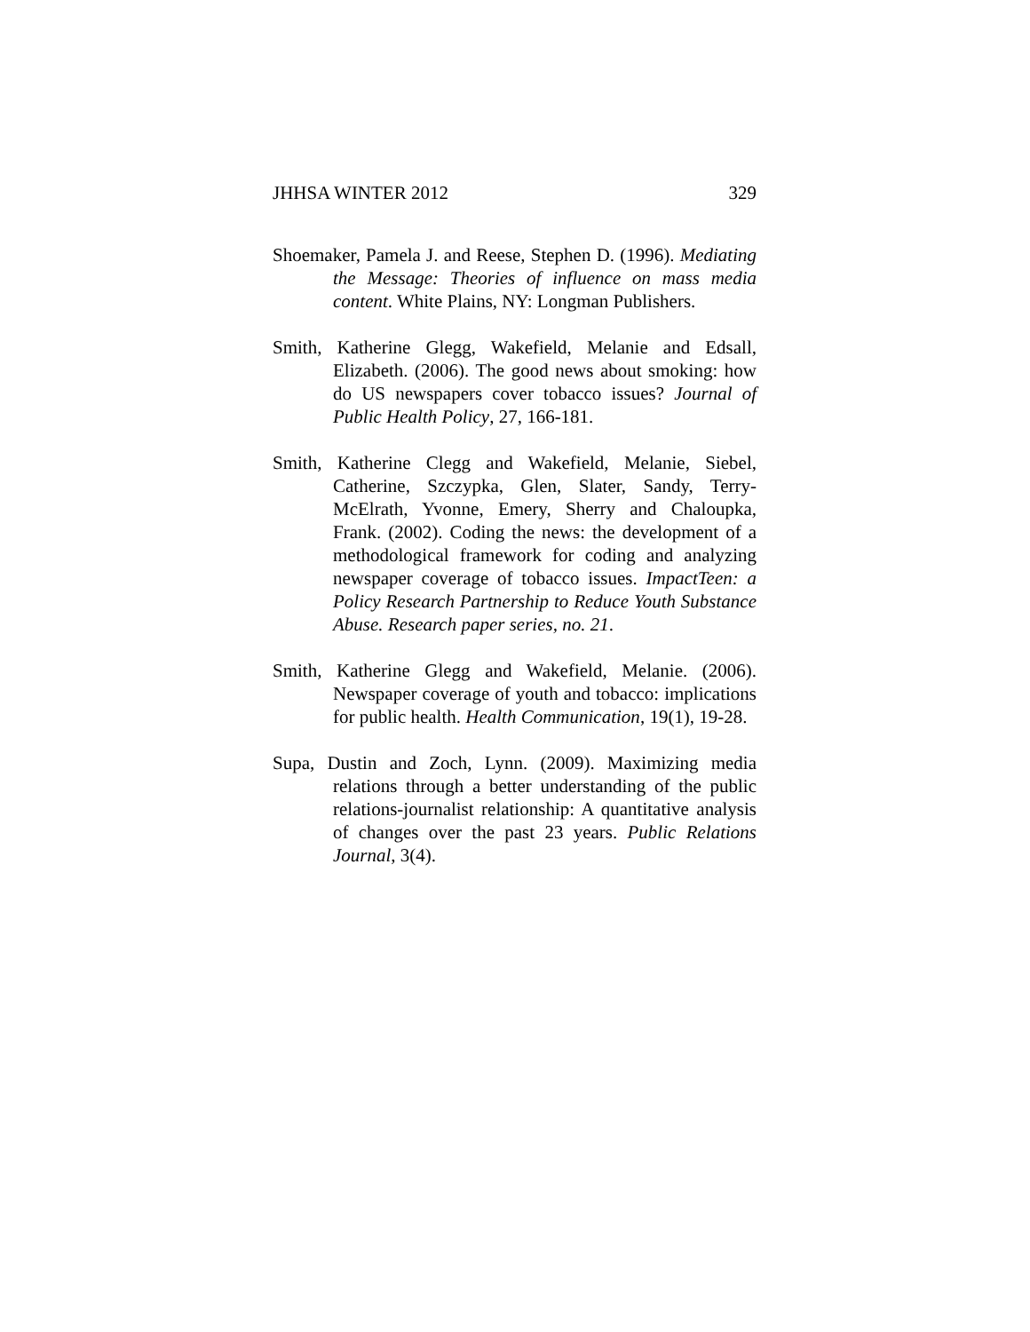JHHSA WINTER 2012 329
Shoemaker, Pamela J. and Reese, Stephen D. (1996). Mediating the Message: Theories of influence on mass media content. White Plains, NY: Longman Publishers.
Smith, Katherine Glegg, Wakefield, Melanie and Edsall, Elizabeth. (2006). The good news about smoking: how do US newspapers cover tobacco issues? Journal of Public Health Policy, 27, 166-181.
Smith, Katherine Clegg and Wakefield, Melanie, Siebel, Catherine, Szczypka, Glen, Slater, Sandy, Terry-McElrath, Yvonne, Emery, Sherry and Chaloupka, Frank. (2002). Coding the news: the development of a methodological framework for coding and analyzing newspaper coverage of tobacco issues. ImpactTeen: a Policy Research Partnership to Reduce Youth Substance Abuse. Research paper series, no. 21.
Smith, Katherine Glegg and Wakefield, Melanie. (2006). Newspaper coverage of youth and tobacco: implications for public health. Health Communication, 19(1), 19-28.
Supa, Dustin and Zoch, Lynn. (2009). Maximizing media relations through a better understanding of the public relations-journalist relationship: A quantitative analysis of changes over the past 23 years. Public Relations Journal, 3(4).